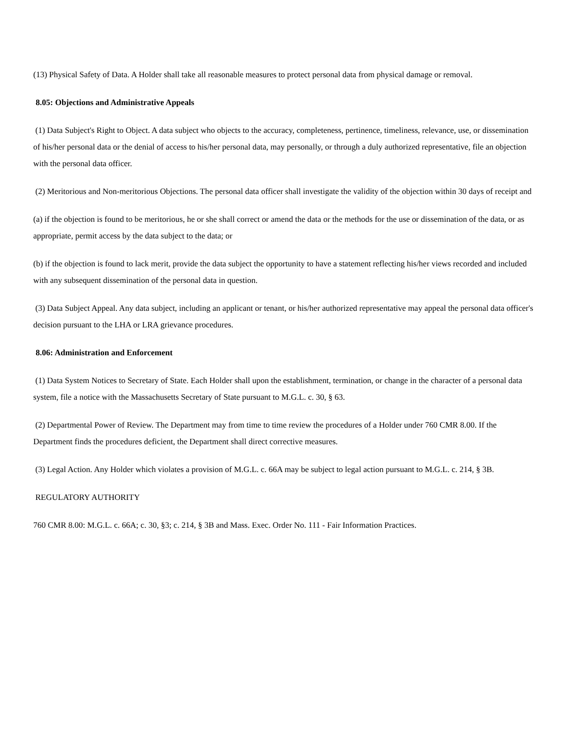(13) Physical Safety of Data. A Holder shall take all reasonable measures to protect personal data from physical damage or removal.
8.05: Objections and Administrative Appeals
(1) Data Subject's Right to Object. A data subject who objects to the accuracy, completeness, pertinence, timeliness, relevance, use, or dissemination of his/her personal data or the denial of access to his/her personal data, may personally, or through a duly authorized representative, file an objection with the personal data officer.
(2) Meritorious and Non-meritorious Objections. The personal data officer shall investigate the validity of the objection within 30 days of receipt and
(a) if the objection is found to be meritorious, he or she shall correct or amend the data or the methods for the use or dissemination of the data, or as appropriate, permit access by the data subject to the data; or
(b) if the objection is found to lack merit, provide the data subject the opportunity to have a statement reflecting his/her views recorded and included with any subsequent dissemination of the personal data in question.
(3) Data Subject Appeal. Any data subject, including an applicant or tenant, or his/her authorized representative may appeal the personal data officer's decision pursuant to the LHA or LRA grievance procedures.
8.06: Administration and Enforcement
(1) Data System Notices to Secretary of State. Each Holder shall upon the establishment, termination, or change in the character of a personal data system, file a notice with the Massachusetts Secretary of State pursuant to M.G.L. c. 30, § 63.
(2) Departmental Power of Review. The Department may from time to time review the procedures of a Holder under 760 CMR 8.00. If the Department finds the procedures deficient, the Department shall direct corrective measures.
(3) Legal Action. Any Holder which violates a provision of M.G.L. c. 66A may be subject to legal action pursuant to M.G.L. c. 214, § 3B.
REGULATORY AUTHORITY
760 CMR 8.00: M.G.L. c. 66A; c. 30, §3; c. 214, § 3B and Mass. Exec. Order No. 111 - Fair Information Practices.